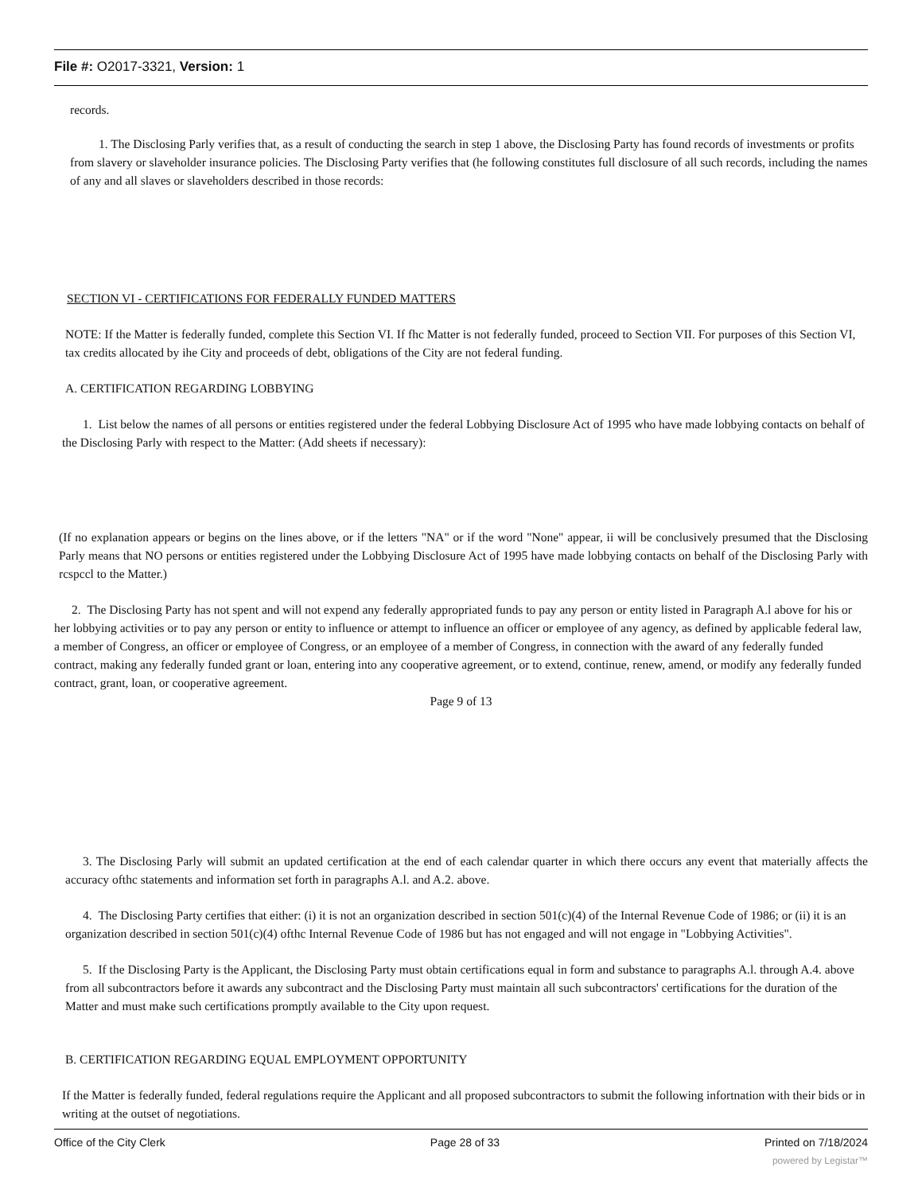File #: O2017-3321, Version: 1
records.
1. The Disclosing Parly verifies that, as a result of conducting the search in step 1 above, the Disclosing Party has found records of investments or profits from slavery or slaveholder insurance policies. The Disclosing Party verifies that (he following constitutes full disclosure of all such records, including the names of any and all slaves or slaveholders described in those records:
SECTION VI - CERTIFICATIONS FOR FEDERALLY FUNDED MATTERS
NOTE: If the Matter is federally funded, complete this Section VI. If fhc Matter is not federally funded, proceed to Section VII. For purposes of this Section VI, tax credits allocated by ihe City and proceeds of debt, obligations of the City are not federal funding.
A. CERTIFICATION REGARDING LOBBYING
1. List below the names of all persons or entities registered under the federal Lobbying Disclosure Act of 1995 who have made lobbying contacts on behalf of the Disclosing Parly with respect to the Matter: (Add sheets if necessary):
(If no explanation appears or begins on the lines above, or if the letters "NA" or if the word "None" appear, ii will be conclusively presumed that the Disclosing Parly means that NO persons or entities registered under the Lobbying Disclosure Act of 1995 have made lobbying contacts on behalf of the Disclosing Parly with rcspccl to the Matter.)
2. The Disclosing Party has not spent and will not expend any federally appropriated funds to pay any person or entity listed in Paragraph A.l above for his or her lobbying activities or to pay any person or entity to influence or attempt to influence an officer or employee of any agency, as defined by applicable federal law, a member of Congress, an officer or employee of Congress, or an employee of a member of Congress, in connection with the award of any federally funded contract, making any federally funded grant or loan, entering into any cooperative agreement, or to extend, continue, renew, amend, or modify any federally funded contract, grant, loan, or cooperative agreement.
Page 9 of 13
3. The Disclosing Parly will submit an updated certification at the end of each calendar quarter in which there occurs any event that materially affects the accuracy ofthc statements and information set forth in paragraphs A.l. and A.2. above.
4. The Disclosing Party certifies that either: (i) it is not an organization described in section 501(c)(4) of the Internal Revenue Code of 1986; or (ii) it is an organization described in section 501(c)(4) ofthc Internal Revenue Code of 1986 but has not engaged and will not engage in "Lobbying Activities".
5. If the Disclosing Party is the Applicant, the Disclosing Party must obtain certifications equal in form and substance to paragraphs A.l. through A.4. above from all subcontractors before it awards any subcontract and the Disclosing Party must maintain all such subcontractors' certifications for the duration of the Matter and must make such certifications promptly available to the City upon request.
B. CERTIFICATION REGARDING EQUAL EMPLOYMENT OPPORTUNITY
If the Matter is federally funded, federal regulations require the Applicant and all proposed subcontractors to submit the following infortnation with their bids or in writing at the outset of negotiations.
Office of the City Clerk Page 28 of 33 Printed on 7/18/2024
powered by Legistar™